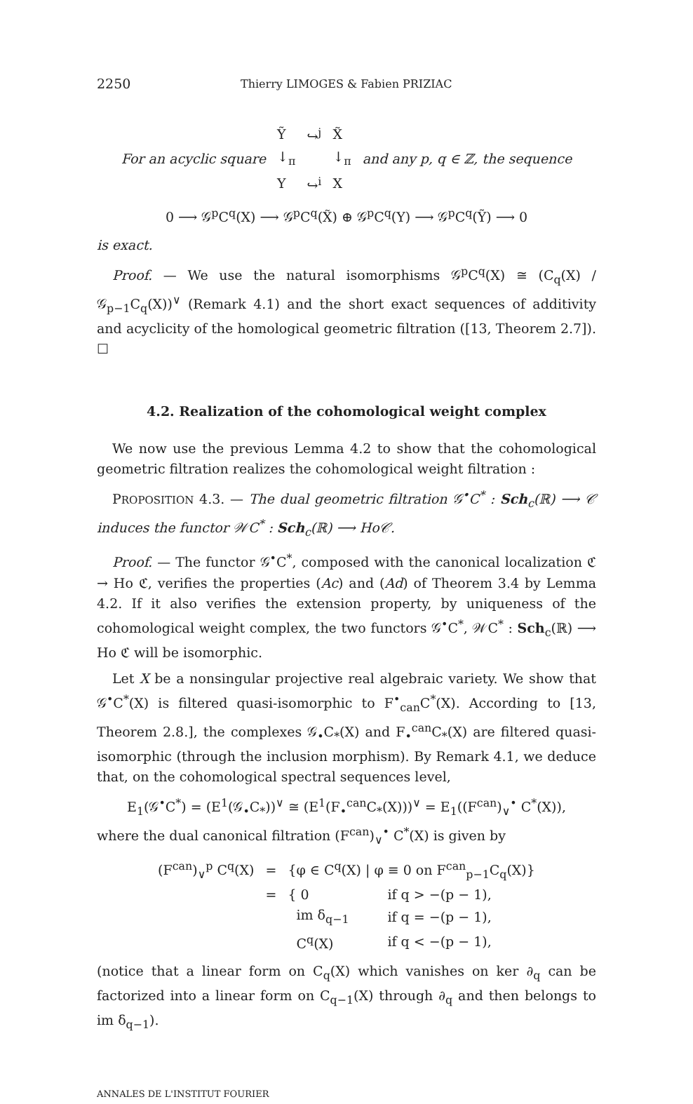2250 Thierry LIMOGES & Fabien PRIZIAC
| For an acyclic square | Ỹ | ↪<sup>j</sup> | X̃ | and any p, q ∈ ℤ, the sequence |
| | ↓<sub>π</sub> | | ↓<sub>π</sub> | |
| | Y | ↪<sup>i</sup> | X | |
0 ⟶ 𝒢<sup>p</sup>C<sup>q</sup>(X) ⟶ 𝒢<sup>p</sup>C<sup>q</sup>(X̃) ⊕ 𝒢<sup>p</sup>C<sup>q</sup>(Y) ⟶ 𝒢<sup>p</sup>C<sup>q</sup>(Ỹ) ⟶ 0
is exact.
Proof. — We use the natural isomorphisms 𝒢<sup>p</sup>C<sup>q</sup>(X) ≅ (C<sub>q</sub>(X) / 𝒢<sub>p−1</sub>C<sub>q</sub>(X))<sup>∨</sup> (Remark 4.1) and the short exact sequences of additivity and acyclicity of the homological geometric filtration ([13, Theorem 2.7]). ☐
4.2. Realization of the cohomological weight complex
We now use the previous Lemma 4.2 to show that the cohomological geometric filtration realizes the cohomological weight filtration :
PROPOSITION 4.3. — The dual geometric filtration 𝒢<sup>•</sup>C<sup>*</sup> : Sch<sub>c</sub>(ℝ) ⟶ 𝒞 induces the functor 𝒲C<sup>*</sup> : Sch<sub>c</sub>(ℝ) ⟶ Ho𝒞.
Proof. — The functor 𝒢<sup>•</sup>C<sup>*</sup>, composed with the canonical localization ℭ → Ho ℭ, verifies the properties (Ac) and (Ad) of Theorem 3.4 by Lemma 4.2. If it also verifies the extension property, by uniqueness of the cohomological weight complex, the two functors 𝒢<sup>•</sup>C<sup>*</sup>, 𝒲C<sup>*</sup> : Sch<sub>c</sub>(ℝ) ⟶ Ho ℭ will be isomorphic.
Let X be a nonsingular projective real algebraic variety. We show that 𝒢<sup>•</sup>C<sup>*</sup>(X) is filtered quasi-isomorphic to F<sup>•</sup><sub>can</sub>C<sup>*</sup>(X). According to [13, Theorem 2.8.], the complexes 𝒢<sub>•</sub>C<sub>*</sub>(X) and F<sub>•</sub><sup>can</sup>C<sub>*</sub>(X) are filtered quasi-isomorphic (through the inclusion morphism). By Remark 4.1, we deduce that, on the cohomological spectral sequences level,
E<sub>1</sub>(𝒢<sup>•</sup>C<sup>*</sup>) = (E<sup>1</sup>(𝒢<sub>•</sub>C<sub>*</sub>))<sup>∨</sup> ≅ (E<sup>1</sup>(F<sub>•</sub><sup>can</sup>C<sub>*</sub>(X)))<sup>∨</sup> = E<sub>1</sub>((F<sup>can</sup>)<sub>∨</sub><sup>•</sup> C<sup>*</sup>(X)),
where the dual canonical filtration (F<sup>can</sup>)<sub>∨</sub><sup>•</sup> C<sup>*</sup>(X) is given by
| (F<sup>can</sup>)<sub>∨</sub><sup>p</sup> C<sup>q</sup>(X) | = | {φ ∈ C<sup>q</sup>(X) / φ ≡ 0 on F<sup>can</sup><sub>p−1</sub>C<sub>q</sub>(X)} | |
| | = | { 0 | if q > −(p − 1), |
| | | im δ<sub>q−1</sub> | if q = −(p − 1), |
| | | C<sup>q</sup>(X) | if q < −(p − 1), |
(notice that a linear form on C<sub>q</sub>(X) which vanishes on ker ∂<sub>q</sub> can be factorized into a linear form on C<sub>q−1</sub>(X) through ∂<sub>q</sub> and then belongs to im δ<sub>q−1</sub>).
ANNALES DE L'INSTITUT FOURIER